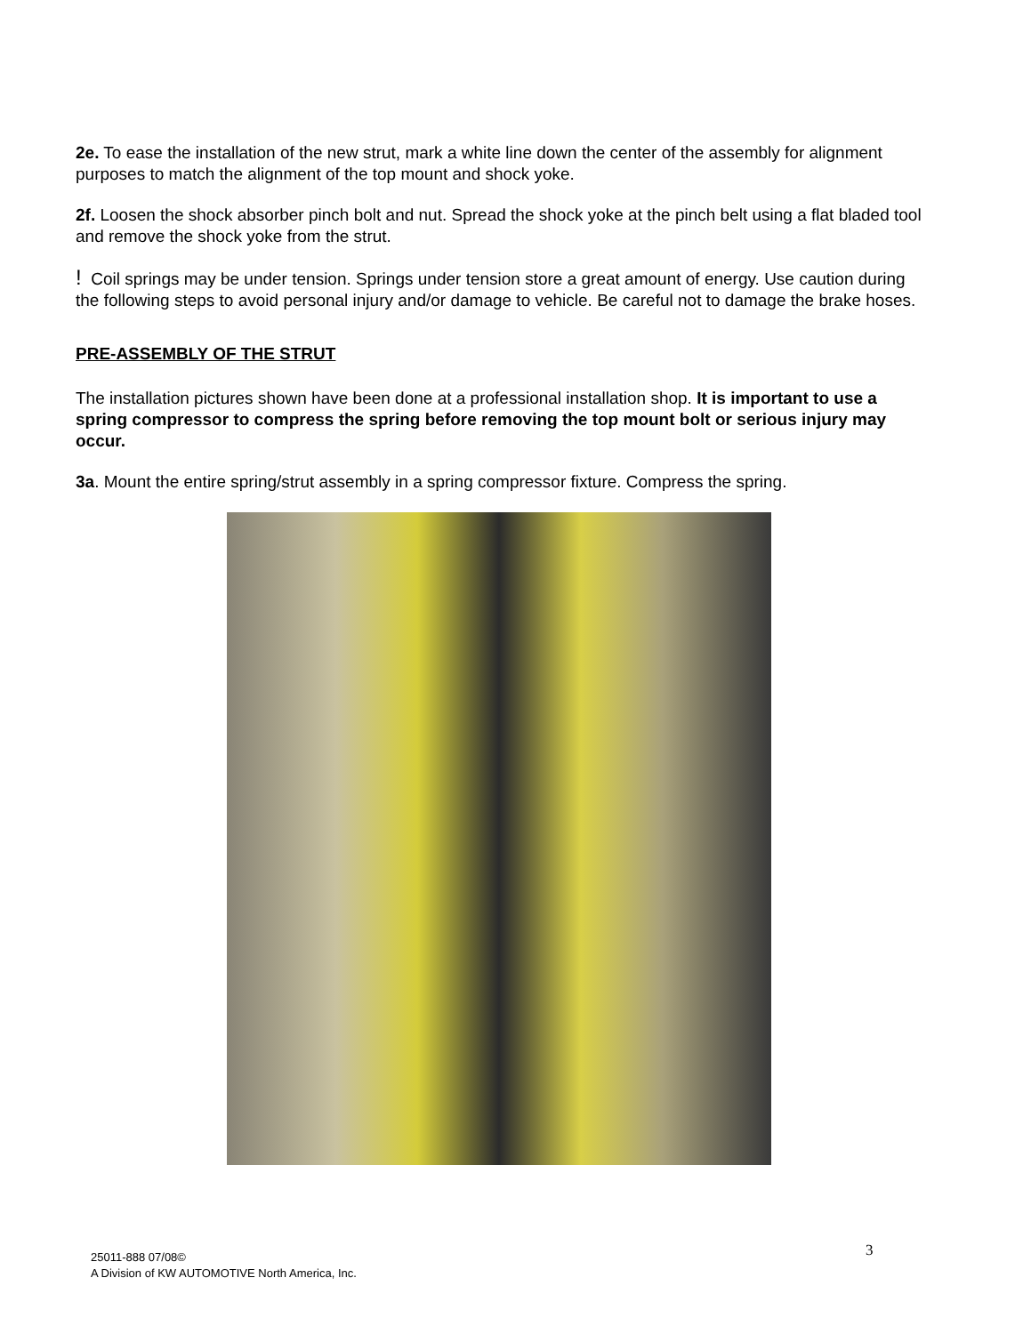2e. To ease the installation of the new strut, mark a white line down the center of the assembly for alignment purposes to match the alignment of the top mount and shock yoke.
2f. Loosen the shock absorber pinch bolt and nut. Spread the shock yoke at the pinch belt using a flat bladed tool and remove the shock yoke from the strut.
! Coil springs may be under tension. Springs under tension store a great amount of energy. Use caution during the following steps to avoid personal injury and/or damage to vehicle. Be careful not to damage the brake hoses.
PRE-ASSEMBLY OF THE STRUT
The installation pictures shown have been done at a professional installation shop. It is important to use a spring compressor to compress the spring before removing the top mount bolt or serious injury may occur.
3a. Mount the entire spring/strut assembly in a spring compressor fixture. Compress the spring.
3
25011-888 07/08©
A Division of KW AUTOMOTIVE North America, Inc.